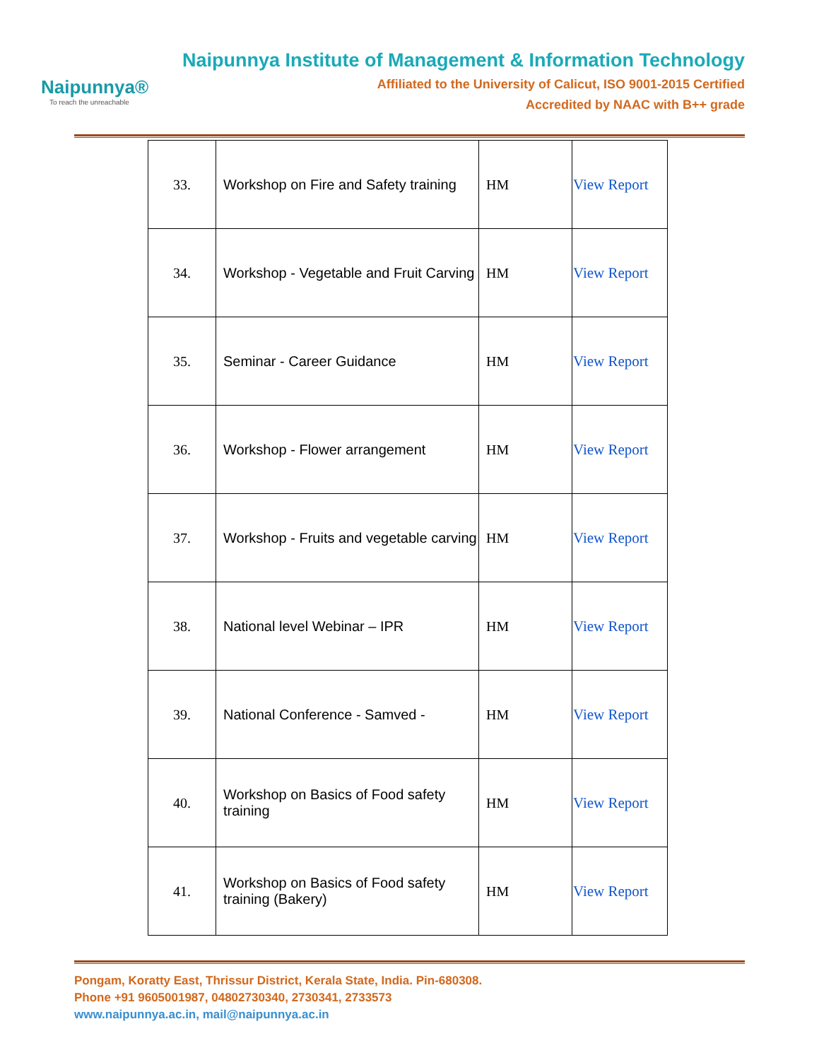Naipunnya®
To reach the unreachable
Naipunnya Institute of Management & Information Technology
Affiliated to the University of Calicut, ISO 9001-2015 Certified
Accredited by NAAC with B++ grade
| 33. | Workshop on Fire and Safety training | HM | View Report |
| 34. | Workshop - Vegetable and Fruit Carving | HM | View Report |
| 35. | Seminar - Career Guidance | HM | View Report |
| 36. | Workshop - Flower arrangement | HM | View Report |
| 37. | Workshop - Fruits and vegetable carving | HM | View Report |
| 38. | National level Webinar – IPR | HM | View Report |
| 39. | National Conference - Samved - | HM | View Report |
| 40. | Workshop on Basics of Food safety training | HM | View Report |
| 41. | Workshop on Basics of Food safety training (Bakery) | HM | View Report |
Pongam, Koratty East, Thrissur District, Kerala State, India. Pin-680308.
Phone +91 9605001987, 04802730340, 2730341, 2733573
www.naipunnya.ac.in, mail@naipunnya.ac.in